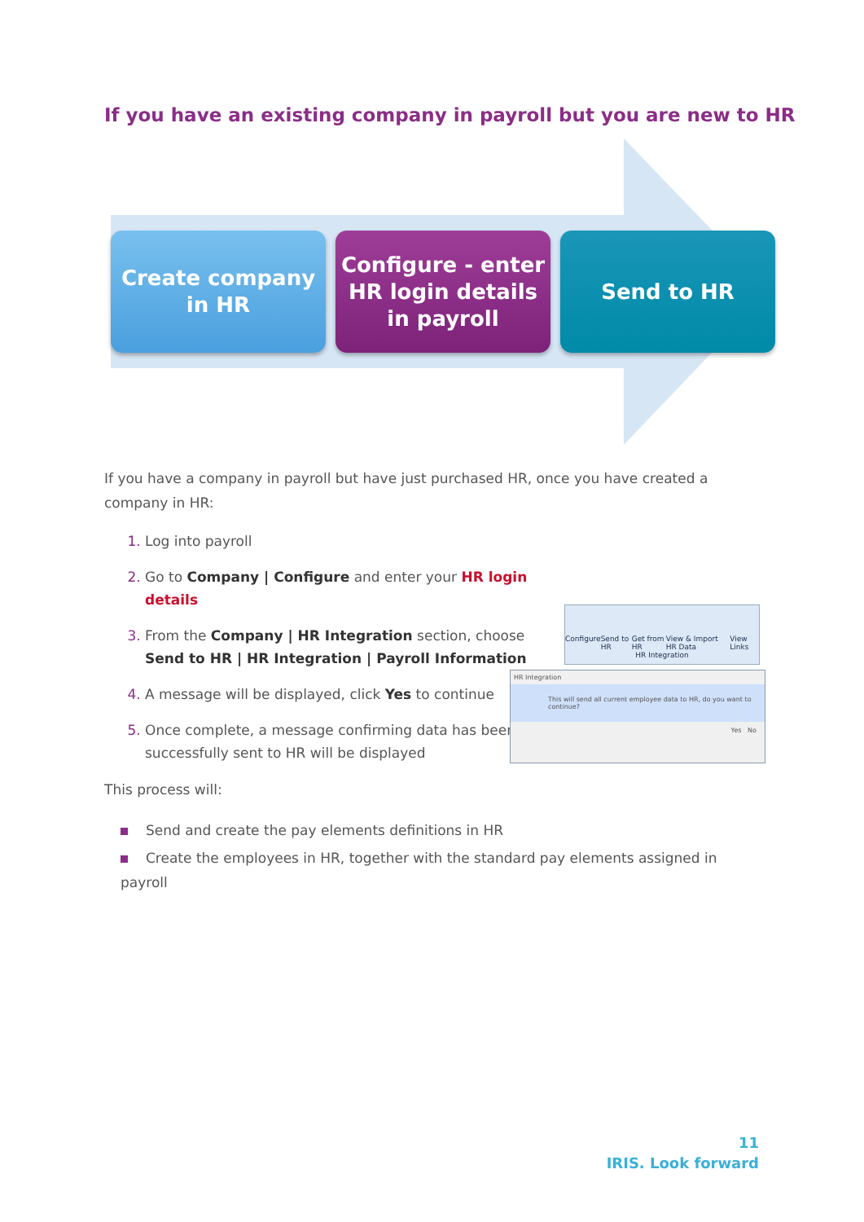If you have an existing company in payroll but you are new to HR
Create company
in HR
Configure - enter
HR login details
in payroll
Send to HR
If you have a company in payroll but have just purchased HR, once you have created a company in HR:
Log into payroll
Go to Company | Configure and enter your HR login details
From the Company | HR Integration section, choose Send to HR | HR Integration | Payroll Information
A message will be displayed, click Yes to continue
Once complete, a message confirming data has been successfully sent to HR will be displayed
This process will:
Send and create the pay elements definitions in HR
Create the employees in HR, together with the standard pay elements assigned in payroll
Configure Send to HR Get from HR View & Import HR Data View Links
HR Integration
HR Integration
This will send all current employee data to HR, do you want to continue?
Yes No
11
IRIS. Look forward